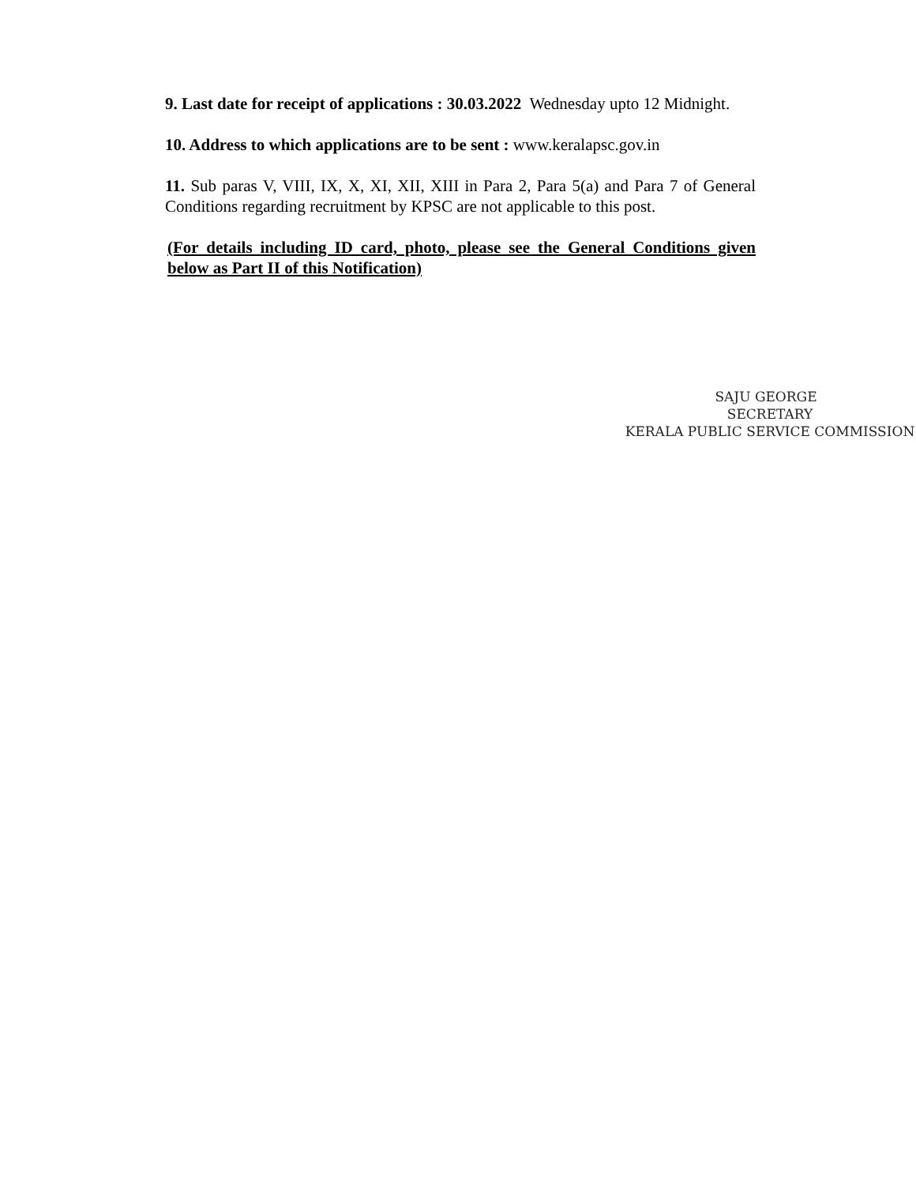9. Last date for receipt of applications : 30.03.2022 Wednesday upto 12 Midnight.
10. Address to which applications are to be sent : www.keralapsc.gov.in
11. Sub paras V, VIII, IX, X, XI, XII, XIII in Para 2, Para 5(a) and Para 7 of General Conditions regarding recruitment by KPSC are not applicable to this post.
(For details including ID card, photo, please see the General Conditions given below as Part II of this Notification)
SAJU GEORGE
SECRETARY
KERALA PUBLIC SERVICE COMMISSION